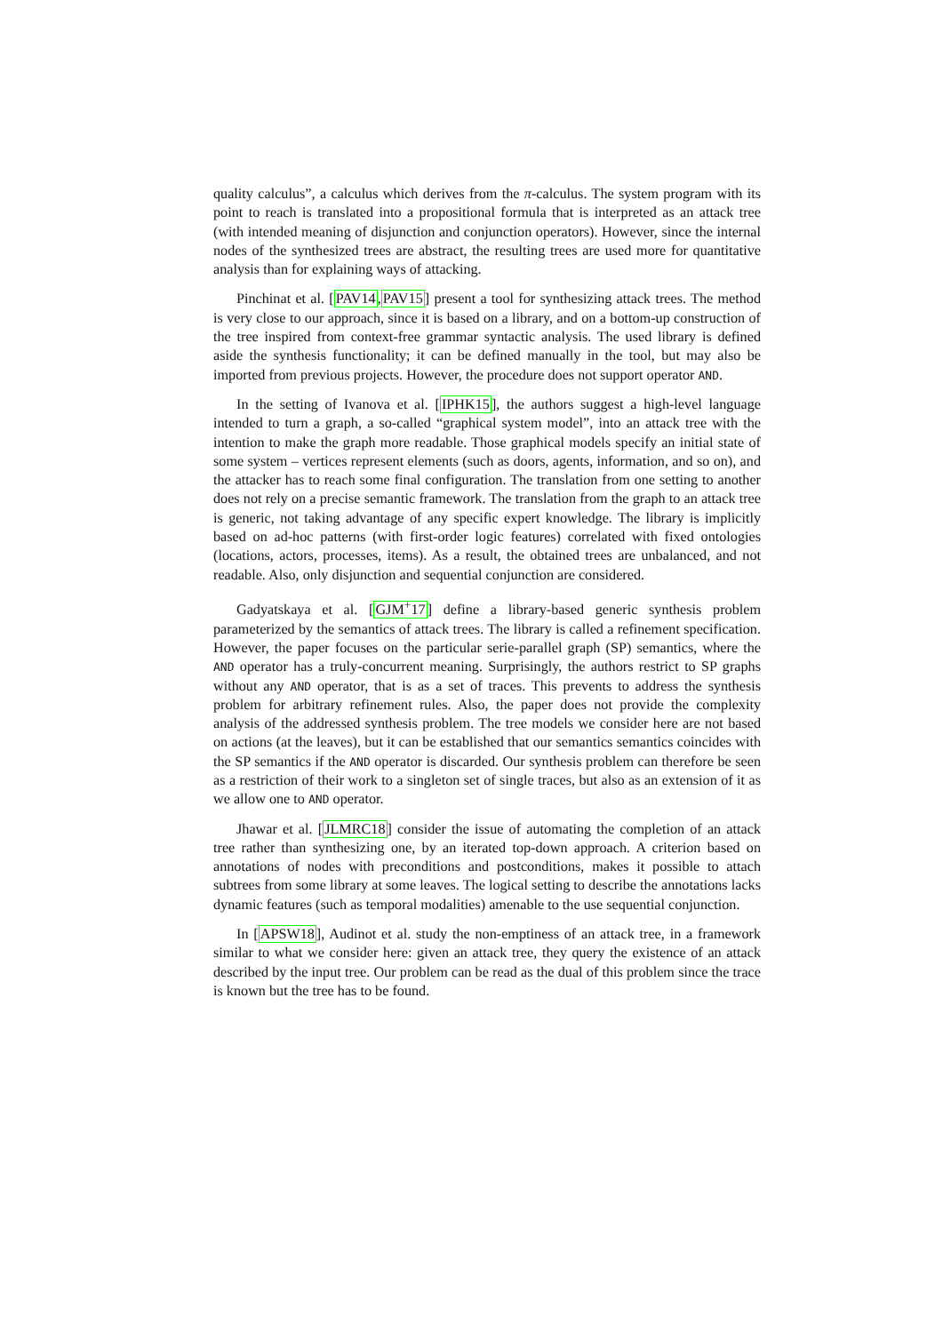quality calculus”, a calculus which derives from the π-calculus. The system program with its point to reach is translated into a propositional formula that is interpreted as an attack tree (with intended meaning of disjunction and conjunction operators). However, since the internal nodes of the synthesized trees are abstract, the resulting trees are used more for quantitative analysis than for explaining ways of attacking.
Pinchinat et al. [PAV14,PAV15] present a tool for synthesizing attack trees. The method is very close to our approach, since it is based on a library, and on a bottom-up construction of the tree inspired from context-free grammar syntactic analysis. The used library is defined aside the synthesis functionality; it can be defined manually in the tool, but may also be imported from previous projects. However, the procedure does not support operator AND.
In the setting of Ivanova et al. [IPHK15], the authors suggest a high-level language intended to turn a graph, a so-called “graphical system model”, into an attack tree with the intention to make the graph more readable. Those graphical models specify an initial state of some system – vertices represent elements (such as doors, agents, information, and so on), and the attacker has to reach some final configuration. The translation from one setting to another does not rely on a precise semantic framework. The translation from the graph to an attack tree is generic, not taking advantage of any specific expert knowledge. The library is implicitly based on ad-hoc patterns (with first-order logic features) correlated with fixed ontologies (locations, actors, processes, items). As a result, the obtained trees are unbalanced, and not readable. Also, only disjunction and sequential conjunction are considered.
Gadyatskaya et al. [GJM<sup>+</sup>17] define a library-based generic synthesis problem parameterized by the semantics of attack trees. The library is called a refinement specification. However, the paper focuses on the particular serie-parallel graph (SP) semantics, where the AND operator has a truly-concurrent meaning. Surprisingly, the authors restrict to SP graphs without any AND operator, that is as a set of traces. This prevents to address the synthesis problem for arbitrary refinement rules. Also, the paper does not provide the complexity analysis of the addressed synthesis problem. The tree models we consider here are not based on actions (at the leaves), but it can be established that our semantics semantics coincides with the SP semantics if the AND operator is discarded. Our synthesis problem can therefore be seen as a restriction of their work to a singleton set of single traces, but also as an extension of it as we allow one to AND operator.
Jhawar et al. [JLMRC18] consider the issue of automating the completion of an attack tree rather than synthesizing one, by an iterated top-down approach. A criterion based on annotations of nodes with preconditions and postconditions, makes it possible to attach subtrees from some library at some leaves. The logical setting to describe the annotations lacks dynamic features (such as temporal modalities) amenable to the use sequential conjunction.
In [APSW18], Audinot et al. study the non-emptiness of an attack tree, in a framework similar to what we consider here: given an attack tree, they query the existence of an attack described by the input tree. Our problem can be read as the dual of this problem since the trace is known but the tree has to be found.